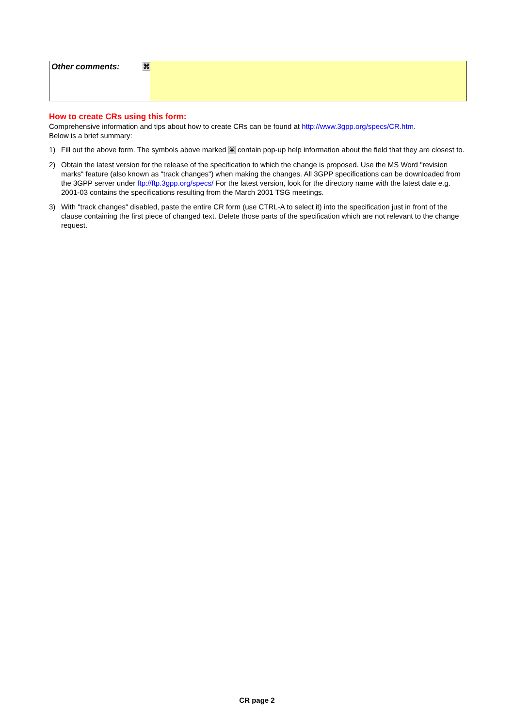| Other comments: ⌘ | |
How to create CRs using this form:
Comprehensive information and tips about how to create CRs can be found at http://www.3gpp.org/specs/CR.htm.
Below is a brief summary:
1) Fill out the above form. The symbols above marked ⌘ contain pop-up help information about the field that they are closest to.
2) Obtain the latest version for the release of the specification to which the change is proposed. Use the MS Word "revision marks" feature (also known as "track changes") when making the changes. All 3GPP specifications can be downloaded from the 3GPP server under ftp://ftp.3gpp.org/specs/ For the latest version, look for the directory name with the latest date e.g. 2001-03 contains the specifications resulting from the March 2001 TSG meetings.
3) With "track changes" disabled, paste the entire CR form (use CTRL-A to select it) into the specification just in front of the clause containing the first piece of changed text. Delete those parts of the specification which are not relevant to the change request.
CR page 2